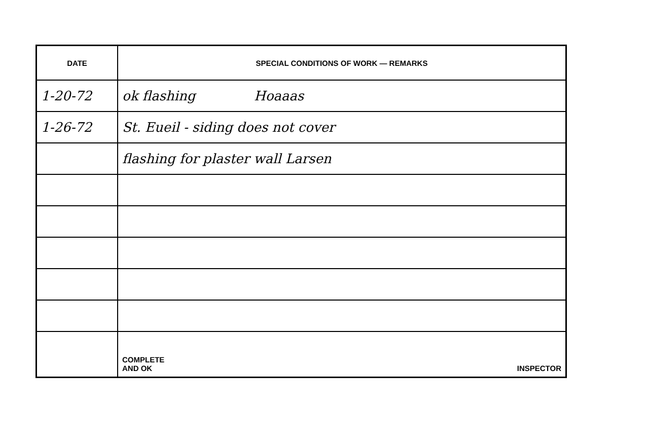| DATE | SPECIAL CONDITIONS OF WORK — REMARKS |
| --- | --- |
| 1-20-72 | ok flashing Hoaaas |
| 1-26-72 | St. Eueil - siding does not cover |
| | flashing for plaster wall Larsen |
| | COMPLETE AND OK INSPECTOR |